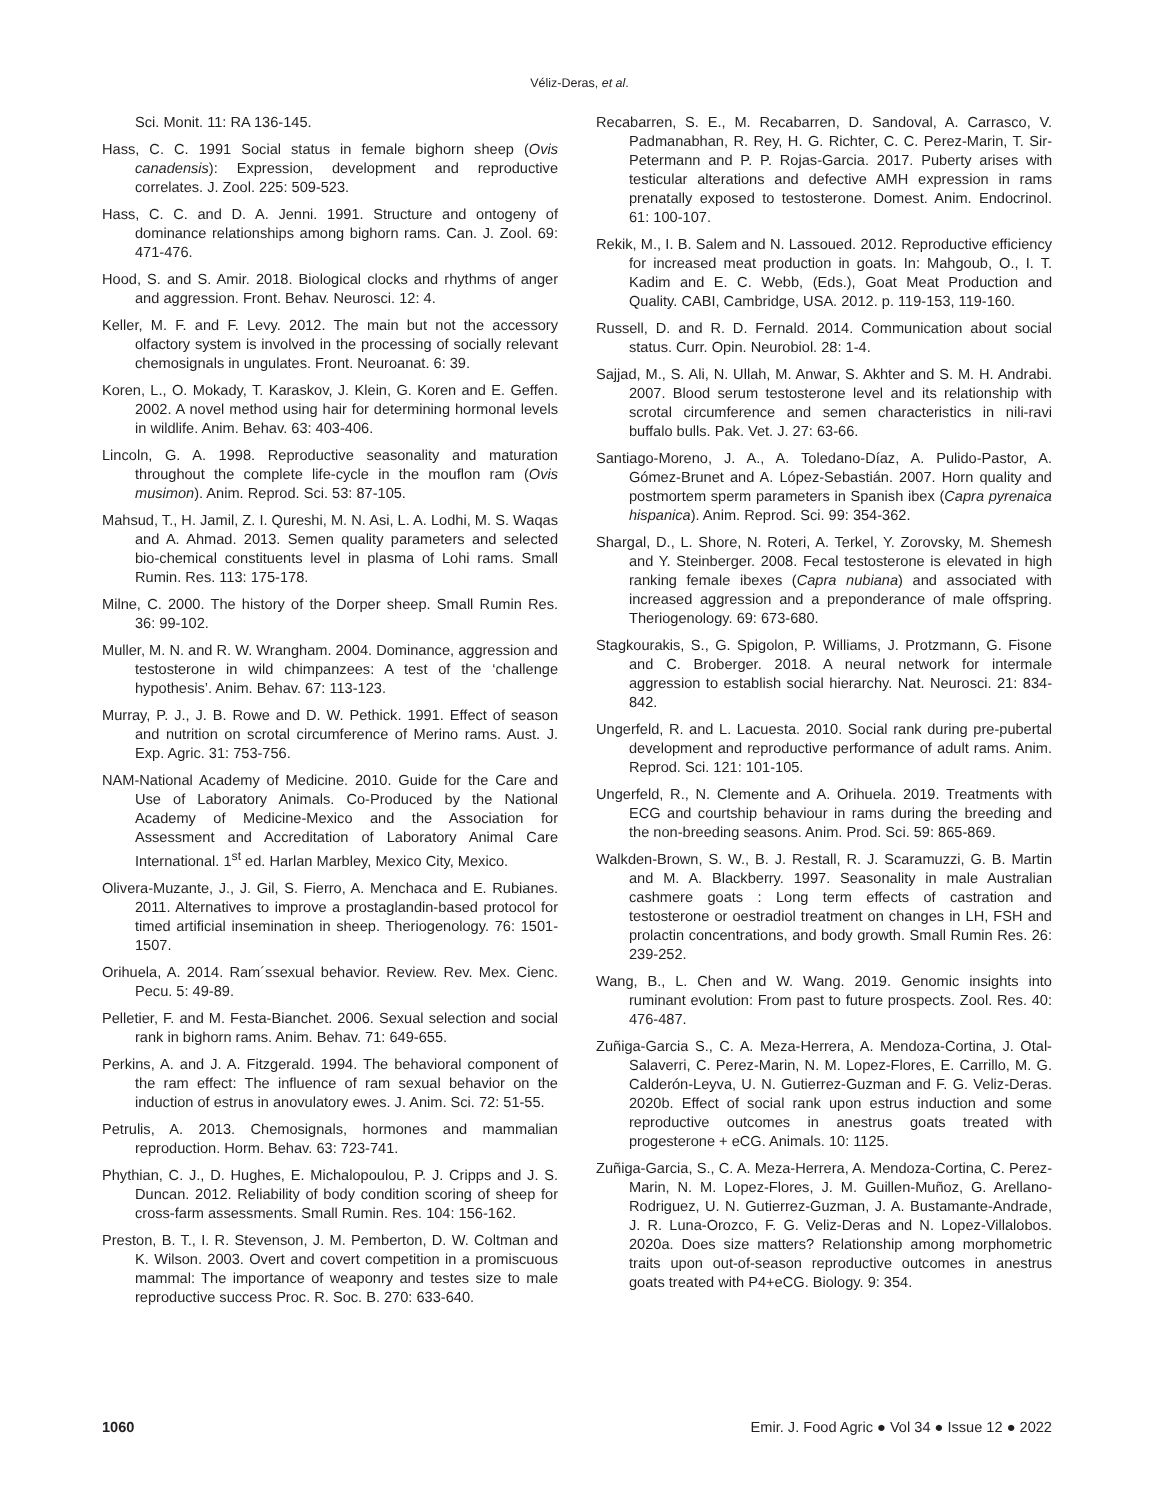Véliz-Deras, et al.
Sci. Monit. 11: RA 136-145.
Hass, C. C. 1991 Social status in female bighorn sheep (Ovis canadensis): Expression, development and reproductive correlates. J. Zool. 225: 509-523.
Hass, C. C. and D. A. Jenni. 1991. Structure and ontogeny of dominance relationships among bighorn rams. Can. J. Zool. 69: 471-476.
Hood, S. and S. Amir. 2018. Biological clocks and rhythms of anger and aggression. Front. Behav. Neurosci. 12: 4.
Keller, M. F. and F. Levy. 2012. The main but not the accessory olfactory system is involved in the processing of socially relevant chemosignals in ungulates. Front. Neuroanat. 6: 39.
Koren, L., O. Mokady, T. Karaskov, J. Klein, G. Koren and E. Geffen. 2002. A novel method using hair for determining hormonal levels in wildlife. Anim. Behav. 63: 403-406.
Lincoln, G. A. 1998. Reproductive seasonality and maturation throughout the complete life-cycle in the mouflon ram (Ovis musimon). Anim. Reprod. Sci. 53: 87-105.
Mahsud, T., H. Jamil, Z. I. Qureshi, M. N. Asi, L. A. Lodhi, M. S. Waqas and A. Ahmad. 2013. Semen quality parameters and selected bio-chemical constituents level in plasma of Lohi rams. Small Rumin. Res. 113: 175-178.
Milne, C. 2000. The history of the Dorper sheep. Small Rumin Res. 36: 99-102.
Muller, M. N. and R. W. Wrangham. 2004. Dominance, aggression and testosterone in wild chimpanzees: A test of the ‘challenge hypothesis’. Anim. Behav. 67: 113-123.
Murray, P. J., J. B. Rowe and D. W. Pethick. 1991. Effect of season and nutrition on scrotal circumference of Merino rams. Aust. J. Exp. Agric. 31: 753-756.
NAM-National Academy of Medicine. 2010. Guide for the Care and Use of Laboratory Animals. Co-Produced by the National Academy of Medicine-Mexico and the Association for Assessment and Accreditation of Laboratory Animal Care International. 1<sup>st</sup> ed. Harlan Marbley, Mexico City, Mexico.
Olivera-Muzante, J., J. Gil, S. Fierro, A. Menchaca and E. Rubianes. 2011. Alternatives to improve a prostaglandin-based protocol for timed artificial insemination in sheep. Theriogenology. 76: 1501-1507.
Orihuela, A. 2014. Ram´ssexual behavior. Review. Rev. Mex. Cienc. Pecu. 5: 49-89.
Pelletier, F. and M. Festa-Bianchet. 2006. Sexual selection and social rank in bighorn rams. Anim. Behav. 71: 649-655.
Perkins, A. and J. A. Fitzgerald. 1994. The behavioral component of the ram effect: The influence of ram sexual behavior on the induction of estrus in anovulatory ewes. J. Anim. Sci. 72: 51-55.
Petrulis, A. 2013. Chemosignals, hormones and mammalian reproduction. Horm. Behav. 63: 723-741.
Phythian, C. J., D. Hughes, E. Michalopoulou, P. J. Cripps and J. S. Duncan. 2012. Reliability of body condition scoring of sheep for cross-farm assessments. Small Rumin. Res. 104: 156-162.
Preston, B. T., I. R. Stevenson, J. M. Pemberton, D. W. Coltman and K. Wilson. 2003. Overt and covert competition in a promiscuous mammal: The importance of weaponry and testes size to male reproductive success Proc. R. Soc. B. 270: 633-640.
Recabarren, S. E., M. Recabarren, D. Sandoval, A. Carrasco, V. Padmanabhan, R. Rey, H. G. Richter, C. C. Perez-Marin, T. Sir-Petermann and P. P. Rojas-Garcia. 2017. Puberty arises with testicular alterations and defective AMH expression in rams prenatally exposed to testosterone. Domest. Anim. Endocrinol. 61: 100-107.
Rekik, M., I. B. Salem and N. Lassoued. 2012. Reproductive efficiency for increased meat production in goats. In: Mahgoub, O., I. T. Kadim and E. C. Webb, (Eds.), Goat Meat Production and Quality. CABI, Cambridge, USA. 2012. p. 119-153, 119-160.
Russell, D. and R. D. Fernald. 2014. Communication about social status. Curr. Opin. Neurobiol. 28: 1-4.
Sajjad, M., S. Ali, N. Ullah, M. Anwar, S. Akhter and S. M. H. Andrabi. 2007. Blood serum testosterone level and its relationship with scrotal circumference and semen characteristics in nili-ravi buffalo bulls. Pak. Vet. J. 27: 63-66.
Santiago-Moreno, J. A., A. Toledano-Díaz, A. Pulido-Pastor, A. Gómez-Brunet and A. López-Sebastián. 2007. Horn quality and postmortem sperm parameters in Spanish ibex (Capra pyrenaica hispanica). Anim. Reprod. Sci. 99: 354-362.
Shargal, D., L. Shore, N. Roteri, A. Terkel, Y. Zorovsky, M. Shemesh and Y. Steinberger. 2008. Fecal testosterone is elevated in high ranking female ibexes (Capra nubiana) and associated with increased aggression and a preponderance of male offspring. Theriogenology. 69: 673-680.
Stagkourakis, S., G. Spigolon, P. Williams, J. Protzmann, G. Fisone and C. Broberger. 2018. A neural network for intermale aggression to establish social hierarchy. Nat. Neurosci. 21: 834-842.
Ungerfeld, R. and L. Lacuesta. 2010. Social rank during pre-pubertal development and reproductive performance of adult rams. Anim. Reprod. Sci. 121: 101-105.
Ungerfeld, R., N. Clemente and A. Orihuela. 2019. Treatments with ECG and courtship behaviour in rams during the breeding and the non-breeding seasons. Anim. Prod. Sci. 59: 865-869.
Walkden-Brown, S. W., B. J. Restall, R. J. Scaramuzzi, G. B. Martin and M. A. Blackberry. 1997. Seasonality in male Australian cashmere goats : Long term effects of castration and testosterone or oestradiol treatment on changes in LH, FSH and prolactin concentrations, and body growth. Small Rumin Res. 26: 239-252.
Wang, B., L. Chen and W. Wang. 2019. Genomic insights into ruminant evolution: From past to future prospects. Zool. Res. 40: 476-487.
Zuñiga-Garcia S., C. A. Meza-Herrera, A. Mendoza-Cortina, J. Otal-Salaverri, C. Perez-Marin, N. M. Lopez-Flores, E. Carrillo, M. G. Calderón-Leyva, U. N. Gutierrez-Guzman and F. G. Veliz-Deras. 2020b. Effect of social rank upon estrus induction and some reproductive outcomes in anestrus goats treated with progesterone + eCG. Animals. 10: 1125.
Zuñiga-Garcia, S., C. A. Meza-Herrera, A. Mendoza-Cortina, C. Perez-Marin, N. M. Lopez-Flores, J. M. Guillen-Muñoz, G. Arellano-Rodriguez, U. N. Gutierrez-Guzman, J. A. Bustamante-Andrade, J. R. Luna-Orozco, F. G. Veliz-Deras and N. Lopez-Villalobos. 2020a. Does size matters? Relationship among morphometric traits upon out-of-season reproductive outcomes in anestrus goats treated with P4+eCG. Biology. 9: 354.
1060 Emir. J. Food Agric ● Vol 34 ● Issue 12 ● 2022